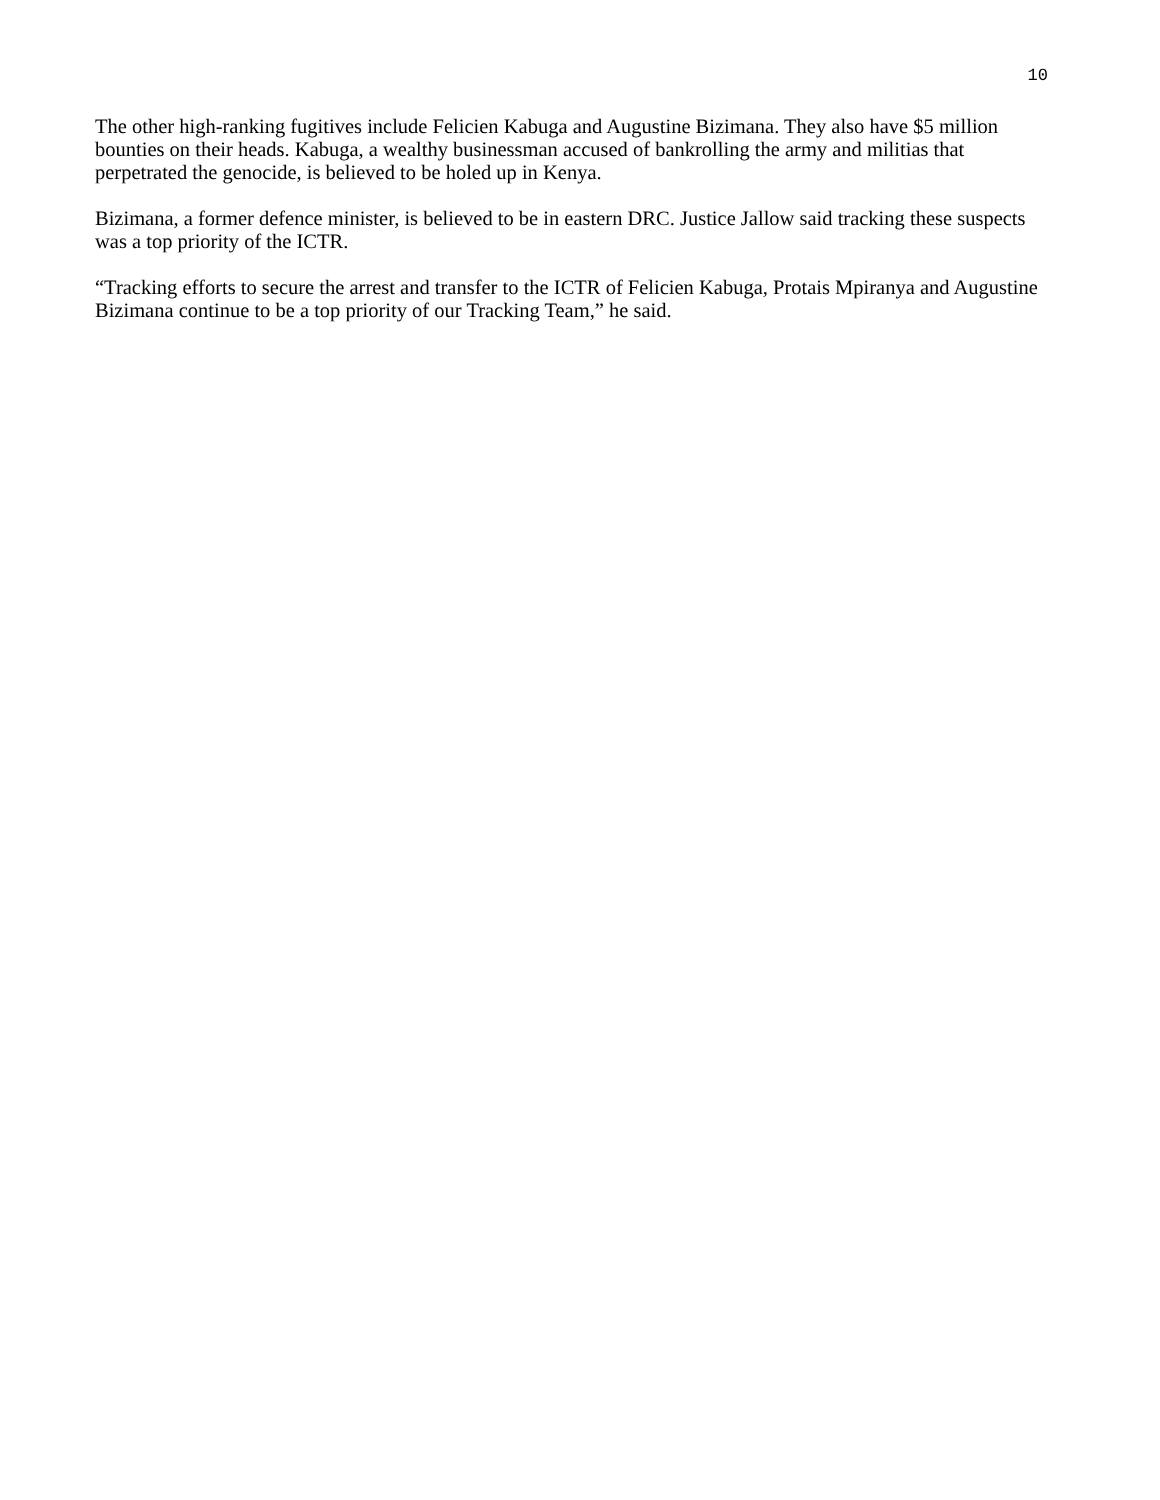10
The other high-ranking fugitives include Felicien Kabuga and Augustine Bizimana. They also have $5 million bounties on their heads. Kabuga, a wealthy businessman accused of bankrolling the army and militias that perpetrated the genocide, is believed to be holed up in Kenya.
Bizimana, a former defence minister, is believed to be in eastern DRC. Justice Jallow said tracking these suspects was a top priority of the ICTR.
“Tracking efforts to secure the arrest and transfer to the ICTR of Felicien Kabuga, Protais Mpiranya and Augustine Bizimana continue to be a top priority of our Tracking Team,” he said.